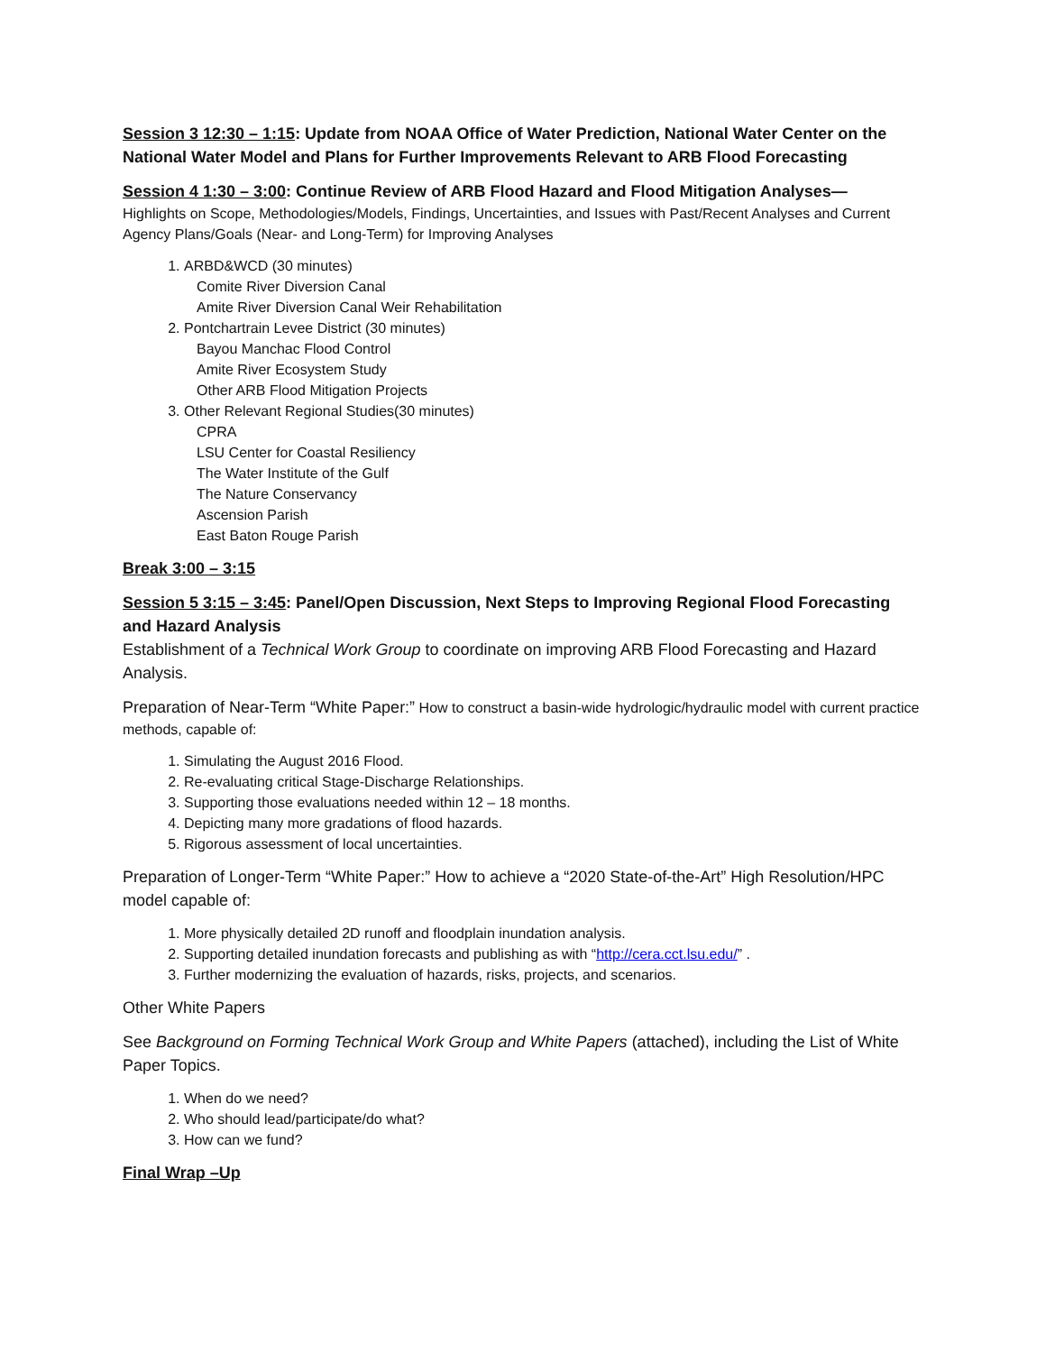Session 3 12:30 – 1:15: Update from NOAA Office of Water Prediction, National Water Center on the National Water Model and Plans for Further Improvements Relevant to ARB Flood Forecasting
Session 4 1:30 – 3:00: Continue Review of ARB Flood Hazard and Flood Mitigation Analyses—
Highlights on Scope, Methodologies/Models, Findings, Uncertainties, and Issues with Past/Recent Analyses and Current Agency Plans/Goals (Near- and Long-Term) for Improving Analyses
1. ARBD&WCD (30 minutes)
Comite River Diversion Canal
Amite River Diversion Canal Weir Rehabilitation
2. Pontchartrain Levee District (30 minutes)
Bayou Manchac Flood Control
Amite River Ecosystem Study
Other ARB Flood Mitigation Projects
3. Other Relevant Regional Studies(30 minutes)
CPRA
LSU Center for Coastal Resiliency
The Water Institute of the Gulf
The Nature Conservancy
Ascension Parish
East Baton Rouge Parish
Break 3:00 – 3:15
Session 5 3:15 – 3:45: Panel/Open Discussion, Next Steps to Improving Regional Flood Forecasting and Hazard Analysis
Establishment of a Technical Work Group to coordinate on improving ARB Flood Forecasting and Hazard Analysis.
Preparation of Near-Term “White Paper:” How to construct a basin-wide hydrologic/hydraulic model with current practice methods, capable of:
1. Simulating the August 2016 Flood.
2. Re-evaluating critical Stage-Discharge Relationships.
3. Supporting those evaluations needed within 12 – 18 months.
4. Depicting many more gradations of flood hazards.
5. Rigorous assessment of local uncertainties.
Preparation of Longer-Term “White Paper:” How to achieve a “2020 State-of-the-Art” High Resolution/HPC model capable of:
1. More physically detailed 2D runoff and floodplain inundation analysis.
2. Supporting detailed inundation forecasts and publishing as with “http://cera.cct.lsu.edu/” .
3. Further modernizing the evaluation of hazards, risks, projects, and scenarios.
Other White Papers
See Background on Forming Technical Work Group and White Papers (attached), including the List of White Paper Topics.
1. When do we need?
2. Who should lead/participate/do what?
3. How can we fund?
Final Wrap –Up